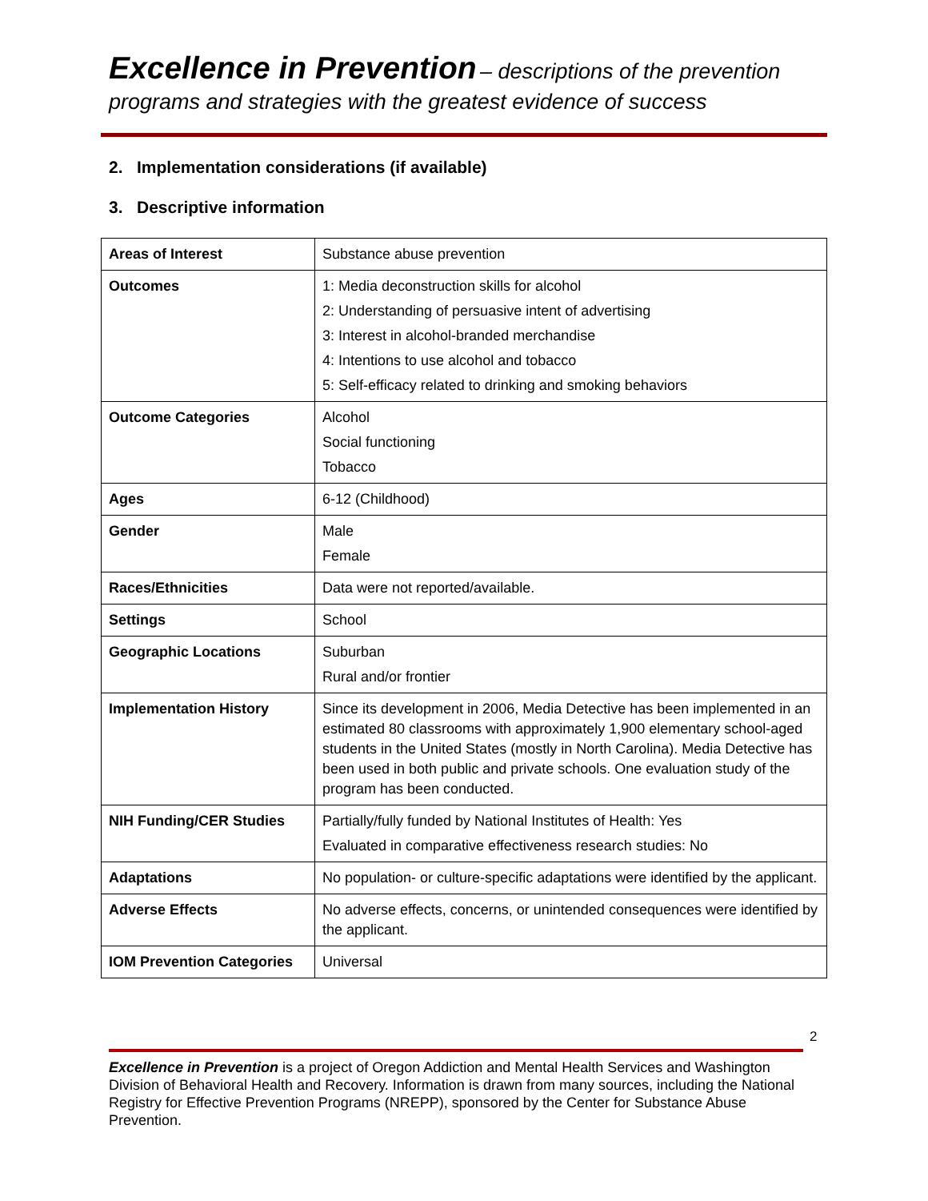Excellence in Prevention – descriptions of the prevention
programs and strategies with the greatest evidence of success
2. Implementation considerations (if available)
3. Descriptive information
| Areas of Interest | Substance abuse prevention |
| Outcomes | 1: Media deconstruction skills for alcohol 2: Understanding of persuasive intent of advertising 3: Interest in alcohol-branded merchandise 4: Intentions to use alcohol and tobacco 5: Self-efficacy related to drinking and smoking behaviors |
| Outcome Categories | Alcohol Social functioning Tobacco |
| Ages | 6-12 (Childhood) |
| Gender | Male Female |
| Races/Ethnicities | Data were not reported/available. |
| Settings | School |
| Geographic Locations | Suburban Rural and/or frontier |
| Implementation History | Since its development in 2006, Media Detective has been implemented in an estimated 80 classrooms with approximately 1,900 elementary school-aged students in the United States (mostly in North Carolina). Media Detective has been used in both public and private schools. One evaluation study of the program has been conducted. |
| NIH Funding/CER Studies | Partially/fully funded by National Institutes of Health: Yes Evaluated in comparative effectiveness research studies: No |
| Adaptations | No population- or culture-specific adaptations were identified by the applicant. |
| Adverse Effects | No adverse effects, concerns, or unintended consequences were identified by the applicant. |
| IOM Prevention Categories | Universal |
2
Excellence in Prevention is a project of Oregon Addiction and Mental Health Services and Washington Division of Behavioral Health and Recovery. Information is drawn from many sources, including the National Registry for Effective Prevention Programs (NREPP), sponsored by the Center for Substance Abuse Prevention.